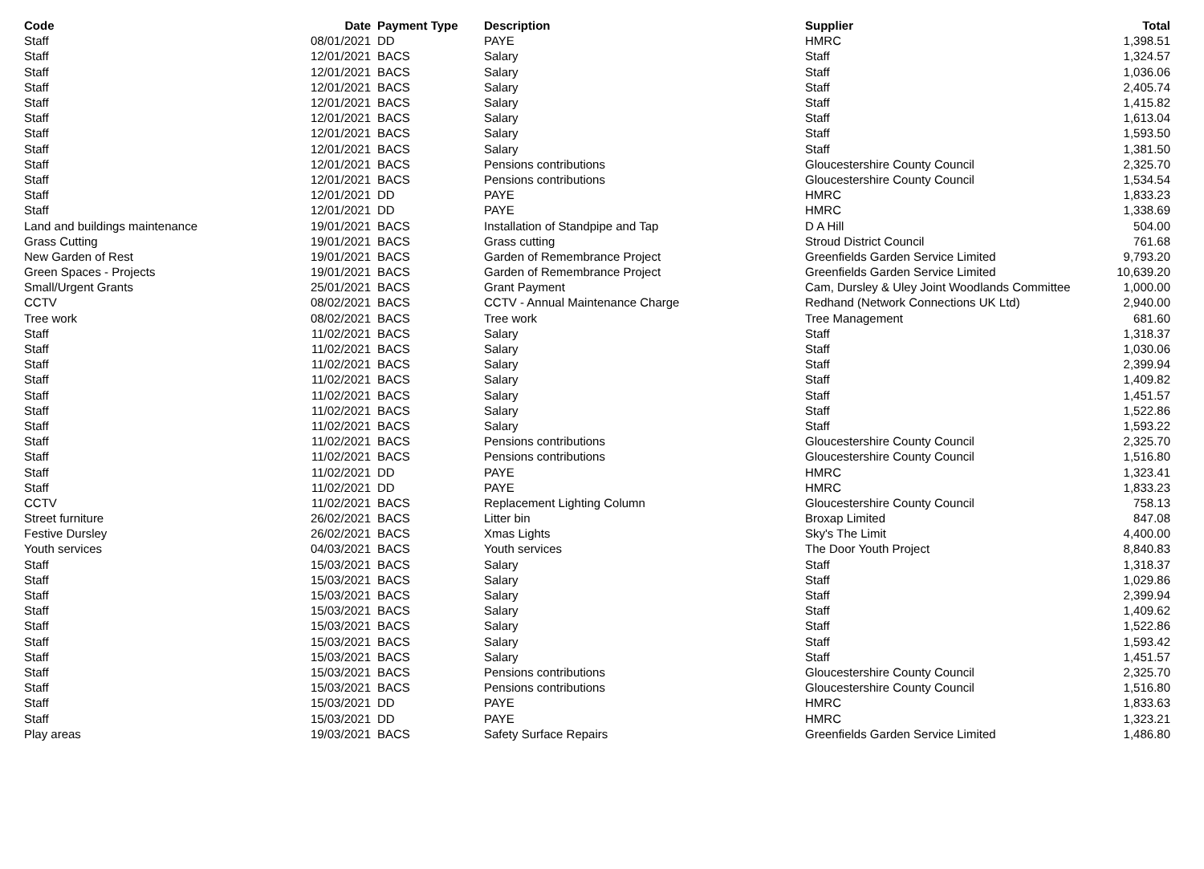| Code | Date | Payment Type | Description | Supplier | Total |
| --- | --- | --- | --- | --- | --- |
| Staff | 08/01/2021 | DD | PAYE | HMRC | 1,398.51 |
| Staff | 12/01/2021 | BACS | Salary | Staff | 1,324.57 |
| Staff | 12/01/2021 | BACS | Salary | Staff | 1,036.06 |
| Staff | 12/01/2021 | BACS | Salary | Staff | 2,405.74 |
| Staff | 12/01/2021 | BACS | Salary | Staff | 1,415.82 |
| Staff | 12/01/2021 | BACS | Salary | Staff | 1,613.04 |
| Staff | 12/01/2021 | BACS | Salary | Staff | 1,593.50 |
| Staff | 12/01/2021 | BACS | Salary | Staff | 1,381.50 |
| Staff | 12/01/2021 | BACS | Pensions contributions | Gloucestershire County Council | 2,325.70 |
| Staff | 12/01/2021 | BACS | Pensions contributions | Gloucestershire County Council | 1,534.54 |
| Staff | 12/01/2021 | DD | PAYE | HMRC | 1,833.23 |
| Staff | 12/01/2021 | DD | PAYE | HMRC | 1,338.69 |
| Land and buildings maintenance | 19/01/2021 | BACS | Installation of Standpipe and Tap | D A Hill | 504.00 |
| Grass Cutting | 19/01/2021 | BACS | Grass cutting | Stroud District Council | 761.68 |
| New Garden of Rest | 19/01/2021 | BACS | Garden of Remembrance Project | Greenfields Garden Service Limited | 9,793.20 |
| Green Spaces - Projects | 19/01/2021 | BACS | Garden of Remembrance Project | Greenfields Garden Service Limited | 10,639.20 |
| Small/Urgent Grants | 25/01/2021 | BACS | Grant Payment | Cam, Dursley & Uley Joint Woodlands Committee | 1,000.00 |
| CCTV | 08/02/2021 | BACS | CCTV - Annual Maintenance Charge | Redhand (Network Connections UK Ltd) | 2,940.00 |
| Tree work | 08/02/2021 | BACS | Tree work | Tree Management | 681.60 |
| Staff | 11/02/2021 | BACS | Salary | Staff | 1,318.37 |
| Staff | 11/02/2021 | BACS | Salary | Staff | 1,030.06 |
| Staff | 11/02/2021 | BACS | Salary | Staff | 2,399.94 |
| Staff | 11/02/2021 | BACS | Salary | Staff | 1,409.82 |
| Staff | 11/02/2021 | BACS | Salary | Staff | 1,451.57 |
| Staff | 11/02/2021 | BACS | Salary | Staff | 1,522.86 |
| Staff | 11/02/2021 | BACS | Salary | Staff | 1,593.22 |
| Staff | 11/02/2021 | BACS | Pensions contributions | Gloucestershire County Council | 2,325.70 |
| Staff | 11/02/2021 | BACS | Pensions contributions | Gloucestershire County Council | 1,516.80 |
| Staff | 11/02/2021 | DD | PAYE | HMRC | 1,323.41 |
| Staff | 11/02/2021 | DD | PAYE | HMRC | 1,833.23 |
| CCTV | 11/02/2021 | BACS | Replacement Lighting Column | Gloucestershire County Council | 758.13 |
| Street furniture | 26/02/2021 | BACS | Litter bin | Broxap Limited | 847.08 |
| Festive Dursley | 26/02/2021 | BACS | Xmas Lights | Sky's The Limit | 4,400.00 |
| Youth services | 04/03/2021 | BACS | Youth services | The Door Youth Project | 8,840.83 |
| Staff | 15/03/2021 | BACS | Salary | Staff | 1,318.37 |
| Staff | 15/03/2021 | BACS | Salary | Staff | 1,029.86 |
| Staff | 15/03/2021 | BACS | Salary | Staff | 2,399.94 |
| Staff | 15/03/2021 | BACS | Salary | Staff | 1,409.62 |
| Staff | 15/03/2021 | BACS | Salary | Staff | 1,522.86 |
| Staff | 15/03/2021 | BACS | Salary | Staff | 1,593.42 |
| Staff | 15/03/2021 | BACS | Salary | Staff | 1,451.57 |
| Staff | 15/03/2021 | BACS | Pensions contributions | Gloucestershire County Council | 2,325.70 |
| Staff | 15/03/2021 | BACS | Pensions contributions | Gloucestershire County Council | 1,516.80 |
| Staff | 15/03/2021 | DD | PAYE | HMRC | 1,833.63 |
| Staff | 15/03/2021 | DD | PAYE | HMRC | 1,323.21 |
| Play areas | 19/03/2021 | BACS | Safety Surface Repairs | Greenfields Garden Service Limited | 1,486.80 |